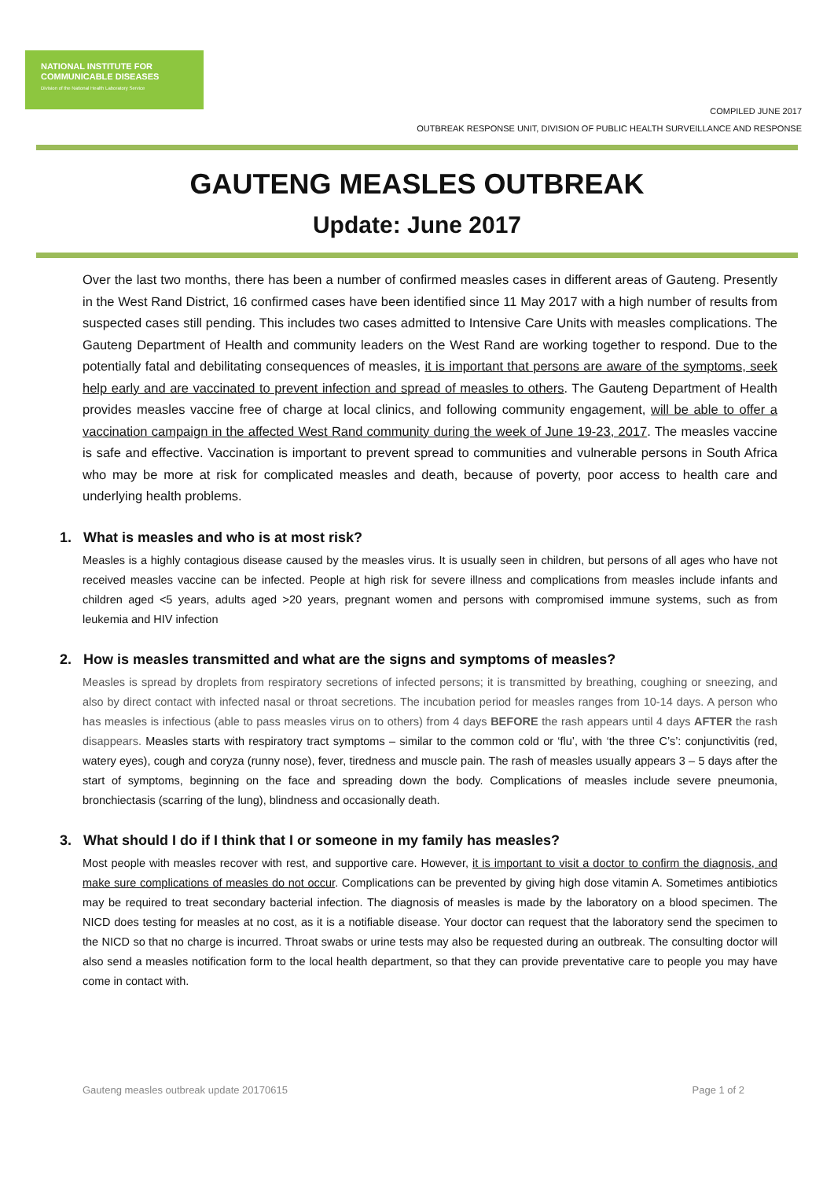NATIONAL INSTITUTE FOR
COMMUNICABLE DISEASES
Division of the National Health Laboratory Service
COMPILED JUNE 2017
OUTBREAK RESPONSE UNIT, DIVISION OF PUBLIC HEALTH SURVEILLANCE AND RESPONSE
GAUTENG MEASLES OUTBREAK
Update: June 2017
Over the last two months, there has been a number of confirmed measles cases in different areas of Gauteng. Presently in the West Rand District, 16 confirmed cases have been identified since 11 May 2017 with a high number of results from suspected cases still pending. This includes two cases admitted to Intensive Care Units with measles complications. The Gauteng Department of Health and community leaders on the West Rand are working together to respond. Due to the potentially fatal and debilitating consequences of measles, it is important that persons are aware of the symptoms, seek help early and are vaccinated to prevent infection and spread of measles to others. The Gauteng Department of Health provides measles vaccine free of charge at local clinics, and following community engagement, will be able to offer a vaccination campaign in the affected West Rand community during the week of June 19-23, 2017. The measles vaccine is safe and effective. Vaccination is important to prevent spread to communities and vulnerable persons in South Africa who may be more at risk for complicated measles and death, because of poverty, poor access to health care and underlying health problems.
1. What is measles and who is at most risk?
Measles is a highly contagious disease caused by the measles virus. It is usually seen in children, but persons of all ages who have not received measles vaccine can be infected. People at high risk for severe illness and complications from measles include infants and children aged <5 years, adults aged >20 years, pregnant women and persons with compromised immune systems, such as from leukemia and HIV infection
2. How is measles transmitted and what are the signs and symptoms of measles?
Measles is spread by droplets from respiratory secretions of infected persons; it is transmitted by breathing, coughing or sneezing, and also by direct contact with infected nasal or throat secretions. The incubation period for measles ranges from 10-14 days. A person who has measles is infectious (able to pass measles virus on to others) from 4 days BEFORE the rash appears until 4 days AFTER the rash disappears. Measles starts with respiratory tract symptoms – similar to the common cold or ‘flu’, with ‘the three C’s’: conjunctivitis (red, watery eyes), cough and coryza (runny nose), fever, tiredness and muscle pain. The rash of measles usually appears 3 – 5 days after the start of symptoms, beginning on the face and spreading down the body. Complications of measles include severe pneumonia, bronchiectasis (scarring of the lung), blindness and occasionally death.
3. What should I do if I think that I or someone in my family has measles?
Most people with measles recover with rest, and supportive care. However, it is important to visit a doctor to confirm the diagnosis, and make sure complications of measles do not occur. Complications can be prevented by giving high dose vitamin A. Sometimes antibiotics may be required to treat secondary bacterial infection. The diagnosis of measles is made by the laboratory on a blood specimen. The NICD does testing for measles at no cost, as it is a notifiable disease. Your doctor can request that the laboratory send the specimen to the NICD so that no charge is incurred. Throat swabs or urine tests may also be requested during an outbreak. The consulting doctor will also send a measles notification form to the local health department, so that they can provide preventative care to people you may have come in contact with.
Gauteng measles outbreak update 20170615 Page 1 of 2